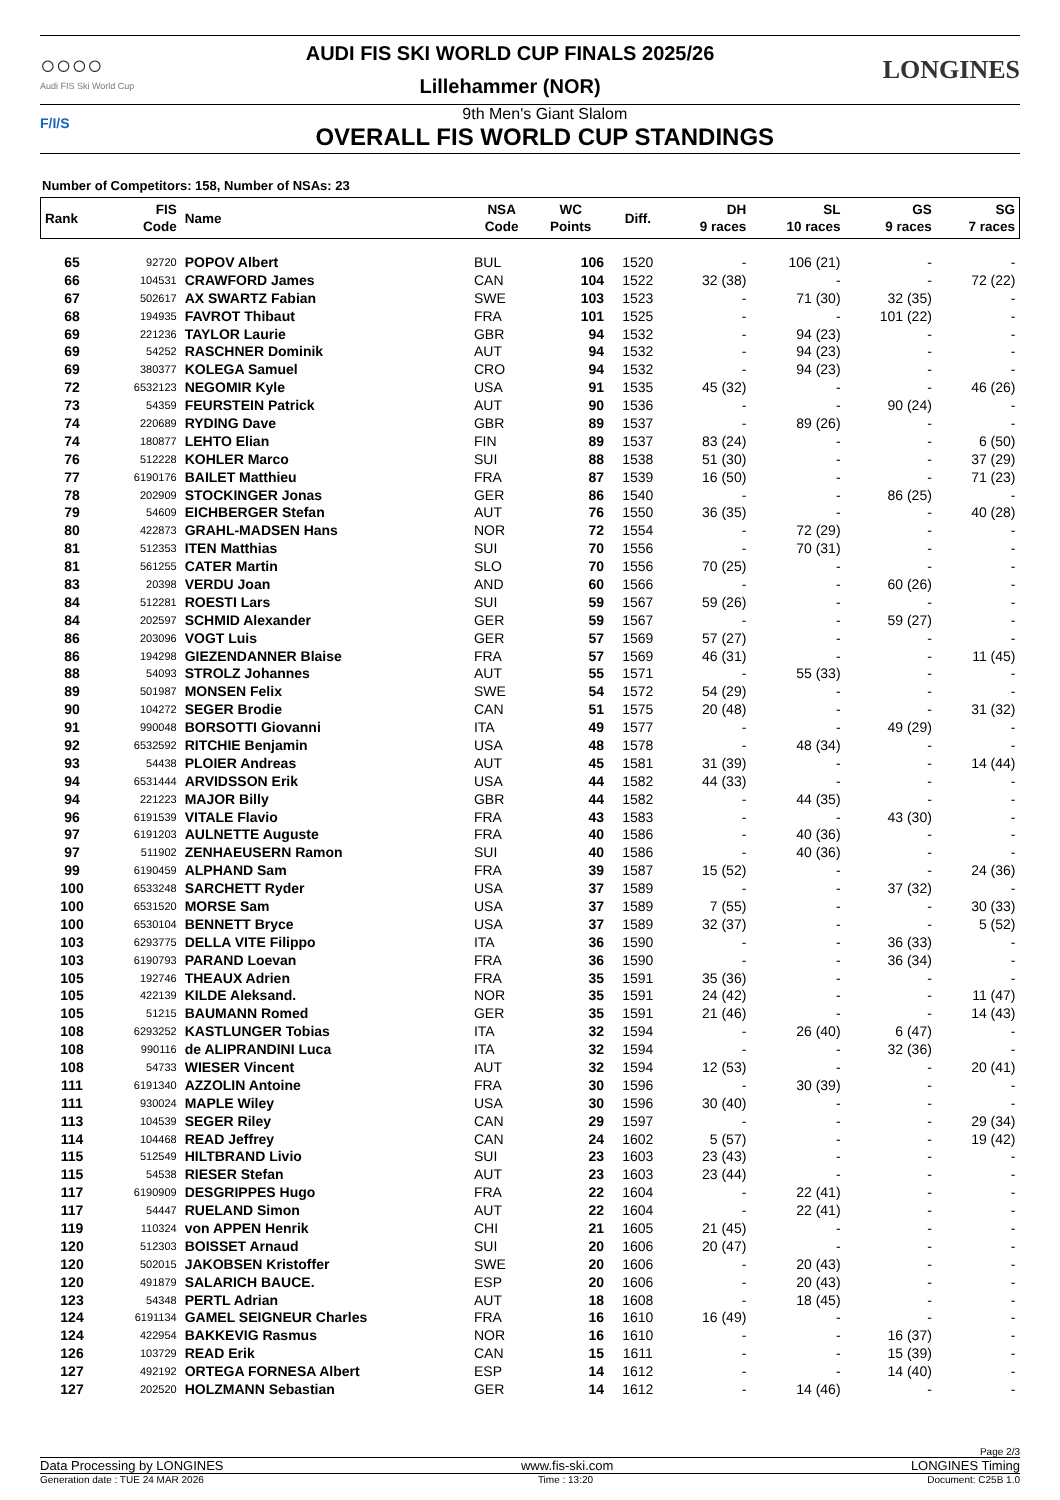○○○○
Audi FIS Ski World Cup
AUDI FIS SKI WORLD CUP FINALS 2025/26
Lillehammer (NOR)
LONGINES
F/I/S
9th Men's Giant Slalom
OVERALL FIS WORLD CUP STANDINGS
Number of Competitors: 158, Number of NSAs: 23
| Rank | FIS Code | Name | NSA Code | WC Points | Diff. | DH 9 races | SL 10 races | GS 9 races | SG 7 races |
| --- | --- | --- | --- | --- | --- | --- | --- | --- | --- |
| 65 | 92720 | POPOV Albert | BUL | 106 | 1520 | - | 106 (21) | - | - |
| 66 | 104531 | CRAWFORD James | CAN | 104 | 1522 | 32 (38) | - | - | 72 (22) |
| 67 | 502617 | AX SWARTZ Fabian | SWE | 103 | 1523 | - | 71 (30) | 32 (35) | - |
| 68 | 194935 | FAVROT Thibaut | FRA | 101 | 1525 | - | - | 101 (22) | - |
| 69 | 221236 | TAYLOR Laurie | GBR | 94 | 1532 | - | 94 (23) | - | - |
| 69 | 54252 | RASCHNER Dominik | AUT | 94 | 1532 | - | 94 (23) | - | - |
| 69 | 380377 | KOLEGA Samuel | CRO | 94 | 1532 | - | 94 (23) | - | - |
| 72 | 6532123 | NEGOMIR Kyle | USA | 91 | 1535 | 45 (32) | - | - | 46 (26) |
| 73 | 54359 | FEURSTEIN Patrick | AUT | 90 | 1536 | - | - | 90 (24) | - |
| 74 | 220689 | RYDING Dave | GBR | 89 | 1537 | - | 89 (26) | - | - |
| 74 | 180877 | LEHTO Elian | FIN | 89 | 1537 | 83 (24) | - | - | 6 (50) |
| 76 | 512228 | KOHLER Marco | SUI | 88 | 1538 | 51 (30) | - | - | 37 (29) |
| 77 | 6190176 | BAILET Matthieu | FRA | 87 | 1539 | 16 (50) | - | - | 71 (23) |
| 78 | 202909 | STOCKINGER Jonas | GER | 86 | 1540 | - | - | 86 (25) | - |
| 79 | 54609 | EICHBERGER Stefan | AUT | 76 | 1550 | 36 (35) | - | - | 40 (28) |
| 80 | 422873 | GRAHL-MADSEN Hans | NOR | 72 | 1554 | - | 72 (29) | - | - |
| 81 | 512353 | ITEN Matthias | SUI | 70 | 1556 | - | 70 (31) | - | - |
| 81 | 561255 | CATER Martin | SLO | 70 | 1556 | 70 (25) | - | - | - |
| 83 | 20398 | VERDU Joan | AND | 60 | 1566 | - | - | 60 (26) | - |
| 84 | 512281 | ROESTI Lars | SUI | 59 | 1567 | 59 (26) | - | - | - |
| 84 | 202597 | SCHMID Alexander | GER | 59 | 1567 | - | - | 59 (27) | - |
| 86 | 203096 | VOGT Luis | GER | 57 | 1569 | 57 (27) | - | - | - |
| 86 | 194298 | GIEZENDANNER Blaise | FRA | 57 | 1569 | 46 (31) | - | - | 11 (45) |
| 88 | 54093 | STROLZ Johannes | AUT | 55 | 1571 | - | 55 (33) | - | - |
| 89 | 501987 | MONSEN Felix | SWE | 54 | 1572 | 54 (29) | - | - | - |
| 90 | 104272 | SEGER Brodie | CAN | 51 | 1575 | 20 (48) | - | - | 31 (32) |
| 91 | 990048 | BORSOTTI Giovanni | ITA | 49 | 1577 | - | - | 49 (29) | - |
| 92 | 6532592 | RITCHIE Benjamin | USA | 48 | 1578 | - | 48 (34) | - | - |
| 93 | 54438 | PLOIER Andreas | AUT | 45 | 1581 | 31 (39) | - | - | 14 (44) |
| 94 | 6531444 | ARVIDSSON Erik | USA | 44 | 1582 | 44 (33) | - | - | - |
| 94 | 221223 | MAJOR Billy | GBR | 44 | 1582 | - | 44 (35) | - | - |
| 96 | 6191539 | VITALE Flavio | FRA | 43 | 1583 | - | - | 43 (30) | - |
| 97 | 6191203 | AULNETTE Auguste | FRA | 40 | 1586 | - | 40 (36) | - | - |
| 97 | 511902 | ZENHAEUSERN Ramon | SUI | 40 | 1586 | - | 40 (36) | - | - |
| 99 | 6190459 | ALPHAND Sam | FRA | 39 | 1587 | 15 (52) | - | - | 24 (36) |
| 100 | 6533248 | SARCHETT Ryder | USA | 37 | 1589 | - | - | 37 (32) | - |
| 100 | 6531520 | MORSE Sam | USA | 37 | 1589 | 7 (55) | - | - | 30 (33) |
| 100 | 6530104 | BENNETT Bryce | USA | 37 | 1589 | 32 (37) | - | - | 5 (52) |
| 103 | 6293775 | DELLA VITE Filippo | ITA | 36 | 1590 | - | - | 36 (33) | - |
| 103 | 6190793 | PARAND Loevan | FRA | 36 | 1590 | - | - | 36 (34) | - |
| 105 | 192746 | THEAUX Adrien | FRA | 35 | 1591 | 35 (36) | - | - | - |
| 105 | 422139 | KILDE Aleksand. | NOR | 35 | 1591 | 24 (42) | - | - | 11 (47) |
| 105 | 51215 | BAUMANN Romed | GER | 35 | 1591 | 21 (46) | - | - | 14 (43) |
| 108 | 6293252 | KASTLUNGER Tobias | ITA | 32 | 1594 | - | 26 (40) | 6 (47) | - |
| 108 | 990116 | de ALIPRANDINI Luca | ITA | 32 | 1594 | - | - | 32 (36) | - |
| 108 | 54733 | WIESER Vincent | AUT | 32 | 1594 | 12 (53) | - | - | 20 (41) |
| 111 | 6191340 | AZZOLIN Antoine | FRA | 30 | 1596 | - | 30 (39) | - | - |
| 111 | 930024 | MAPLE Wiley | USA | 30 | 1596 | 30 (40) | - | - | - |
| 113 | 104539 | SEGER Riley | CAN | 29 | 1597 | - | - | - | 29 (34) |
| 114 | 104468 | READ Jeffrey | CAN | 24 | 1602 | 5 (57) | - | - | 19 (42) |
| 115 | 512549 | HILTBRAND Livio | SUI | 23 | 1603 | 23 (43) | - | - | - |
| 115 | 54538 | RIESER Stefan | AUT | 23 | 1603 | 23 (44) | - | - | - |
| 117 | 6190909 | DESGRIPPES Hugo | FRA | 22 | 1604 | - | 22 (41) | - | - |
| 117 | 54447 | RUELAND Simon | AUT | 22 | 1604 | - | 22 (41) | - | - |
| 119 | 110324 | von APPEN Henrik | CHI | 21 | 1605 | 21 (45) | - | - | - |
| 120 | 512303 | BOISSET Arnaud | SUI | 20 | 1606 | 20 (47) | - | - | - |
| 120 | 502015 | JAKOBSEN Kristoffer | SWE | 20 | 1606 | - | 20 (43) | - | - |
| 120 | 491879 | SALARICH BAUCE. | ESP | 20 | 1606 | - | 20 (43) | - | - |
| 123 | 54348 | PERTL Adrian | AUT | 18 | 1608 | - | 18 (45) | - | - |
| 124 | 6191134 | GAMEL SEIGNEUR Charles | FRA | 16 | 1610 | 16 (49) | - | - | - |
| 124 | 422954 | BAKKEVIG Rasmus | NOR | 16 | 1610 | - | - | 16 (37) | - |
| 126 | 103729 | READ Erik | CAN | 15 | 1611 | - | - | 15 (39) | - |
| 127 | 492192 | ORTEGA FORNESA Albert | ESP | 14 | 1612 | - | - | 14 (40) | - |
| 127 | 202520 | HOLZMANN Sebastian | GER | 14 | 1612 | - | 14 (46) | - | - |
Page 2/3
Data Processing by LONGINES www.fis-ski.com LONGINES Timing
Generation date : TUE 24 MAR 2026 Time : 13:20 Document: C25B 1.0